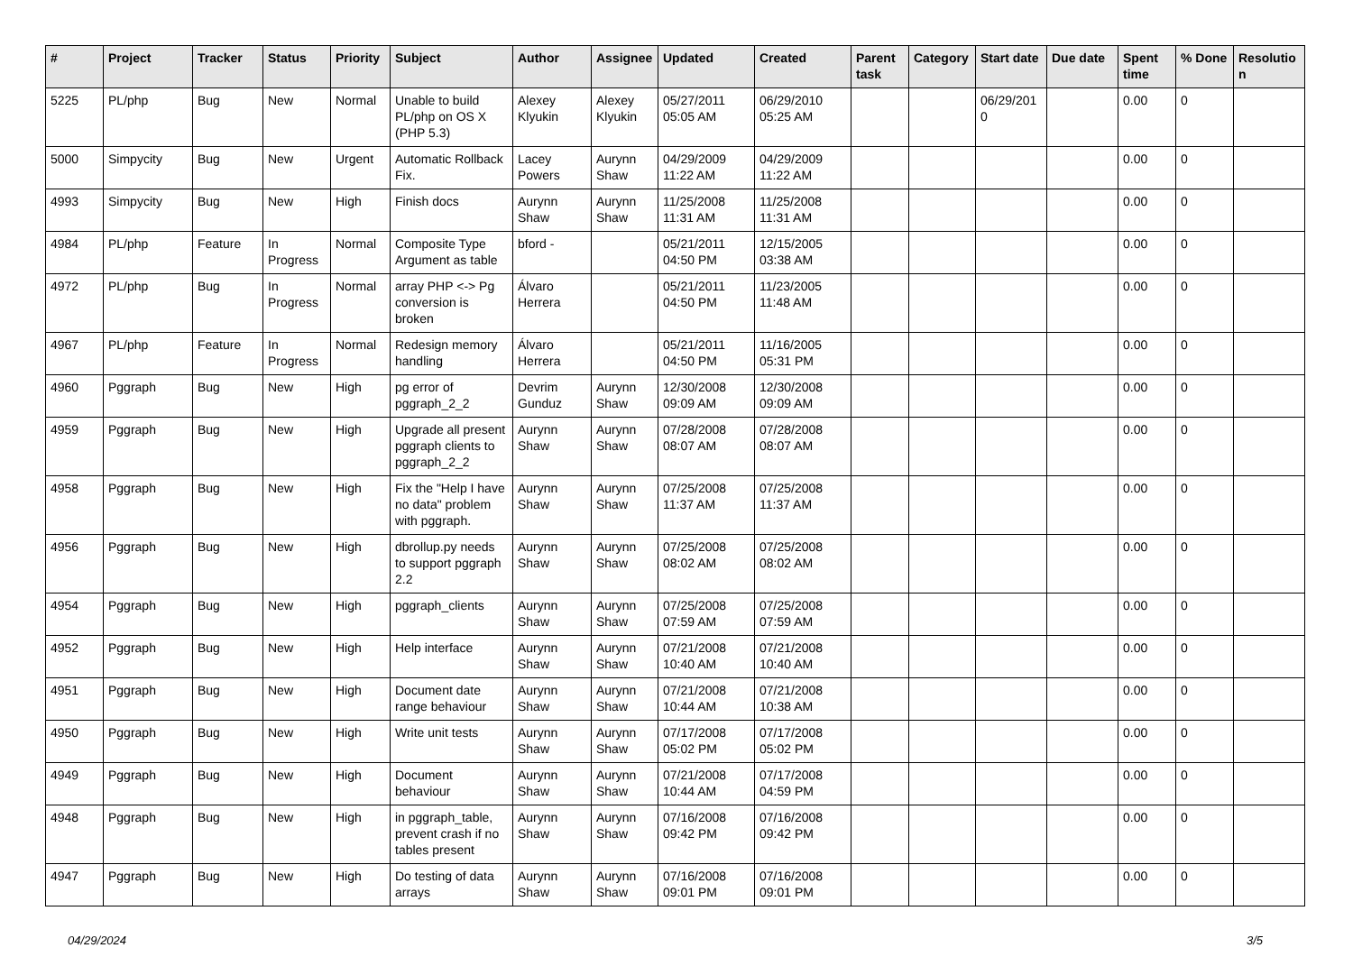| # | Project | Tracker | Status | Priority | Subject | Author | Assignee | Updated | Created | Parent task | Category | Start date | Due date | Spent time | % Done | Resolutio n |
| --- | --- | --- | --- | --- | --- | --- | --- | --- | --- | --- | --- | --- | --- | --- | --- | --- |
| 5225 | PL/php | Bug | New | Normal | Unable to build PL/php on OS X (PHP 5.3) | Alexey Klyukin | Alexey Klyukin | 05/27/2011 05:05 AM | 06/29/2010 05:25 AM | | | 06/29/201 0 | | 0.00 | 0 | |
| 5000 | Simpycity | Bug | New | Urgent | Automatic Rollback Fix. | Lacey Powers | Aurynn Shaw | 04/29/2009 11:22 AM | 04/29/2009 11:22 AM | | | | | 0.00 | 0 | |
| 4993 | Simpycity | Bug | New | High | Finish docs | Aurynn Shaw | Aurynn Shaw | 11/25/2008 11:31 AM | 11/25/2008 11:31 AM | | | | | 0.00 | 0 | |
| 4984 | PL/php | Feature | In Progress | Normal | Composite Type Argument as table | bford - | | 05/21/2011 04:50 PM | 12/15/2005 03:38 AM | | | | | 0.00 | 0 | |
| 4972 | PL/php | Bug | In Progress | Normal | array PHP <-> Pg conversion is broken | Álvaro Herrera | | 05/21/2011 04:50 PM | 11/23/2005 11:48 AM | | | | | 0.00 | 0 | |
| 4967 | PL/php | Feature | In Progress | Normal | Redesign memory handling | Álvaro Herrera | | 05/21/2011 04:50 PM | 11/16/2005 05:31 PM | | | | | 0.00 | 0 | |
| 4960 | Pggraph | Bug | New | High | pg error of pggraph_2_2 | Devrim Gunduz | Aurynn Shaw | 12/30/2008 09:09 AM | 12/30/2008 09:09 AM | | | | | 0.00 | 0 | |
| 4959 | Pggraph | Bug | New | High | Upgrade all present pggraph clients to pggraph_2_2 | Aurynn Shaw | Aurynn Shaw | 07/28/2008 08:07 AM | 07/28/2008 08:07 AM | | | | | 0.00 | 0 | |
| 4958 | Pggraph | Bug | New | High | Fix the "Help I have no data" problem with pggraph. | Aurynn Shaw | Aurynn Shaw | 07/25/2008 11:37 AM | 07/25/2008 11:37 AM | | | | | 0.00 | 0 | |
| 4956 | Pggraph | Bug | New | High | dbrollup.py needs to support pggraph 2.2 | Aurynn Shaw | Aurynn Shaw | 07/25/2008 08:02 AM | 07/25/2008 08:02 AM | | | | | 0.00 | 0 | |
| 4954 | Pggraph | Bug | New | High | pggraph_clients | Aurynn Shaw | Aurynn Shaw | 07/25/2008 07:59 AM | 07/25/2008 07:59 AM | | | | | 0.00 | 0 | |
| 4952 | Pggraph | Bug | New | High | Help interface | Aurynn Shaw | Aurynn Shaw | 07/21/2008 10:40 AM | 07/21/2008 10:40 AM | | | | | 0.00 | 0 | |
| 4951 | Pggraph | Bug | New | High | Document date range behaviour | Aurynn Shaw | Aurynn Shaw | 07/21/2008 10:44 AM | 07/21/2008 10:38 AM | | | | | 0.00 | 0 | |
| 4950 | Pggraph | Bug | New | High | Write unit tests | Aurynn Shaw | Aurynn Shaw | 07/17/2008 05:02 PM | 07/17/2008 05:02 PM | | | | | 0.00 | 0 | |
| 4949 | Pggraph | Bug | New | High | Document behaviour | Aurynn Shaw | Aurynn Shaw | 07/21/2008 10:44 AM | 07/17/2008 04:59 PM | | | | | 0.00 | 0 | |
| 4948 | Pggraph | Bug | New | High | in pggraph_table, prevent crash if no tables present | Aurynn Shaw | Aurynn Shaw | 07/16/2008 09:42 PM | 07/16/2008 09:42 PM | | | | | 0.00 | 0 | |
| 4947 | Pggraph | Bug | New | High | Do testing of data arrays | Aurynn Shaw | Aurynn Shaw | 07/16/2008 09:01 PM | 07/16/2008 09:01 PM | | | | | 0.00 | 0 | |
04/29/2024 3/5